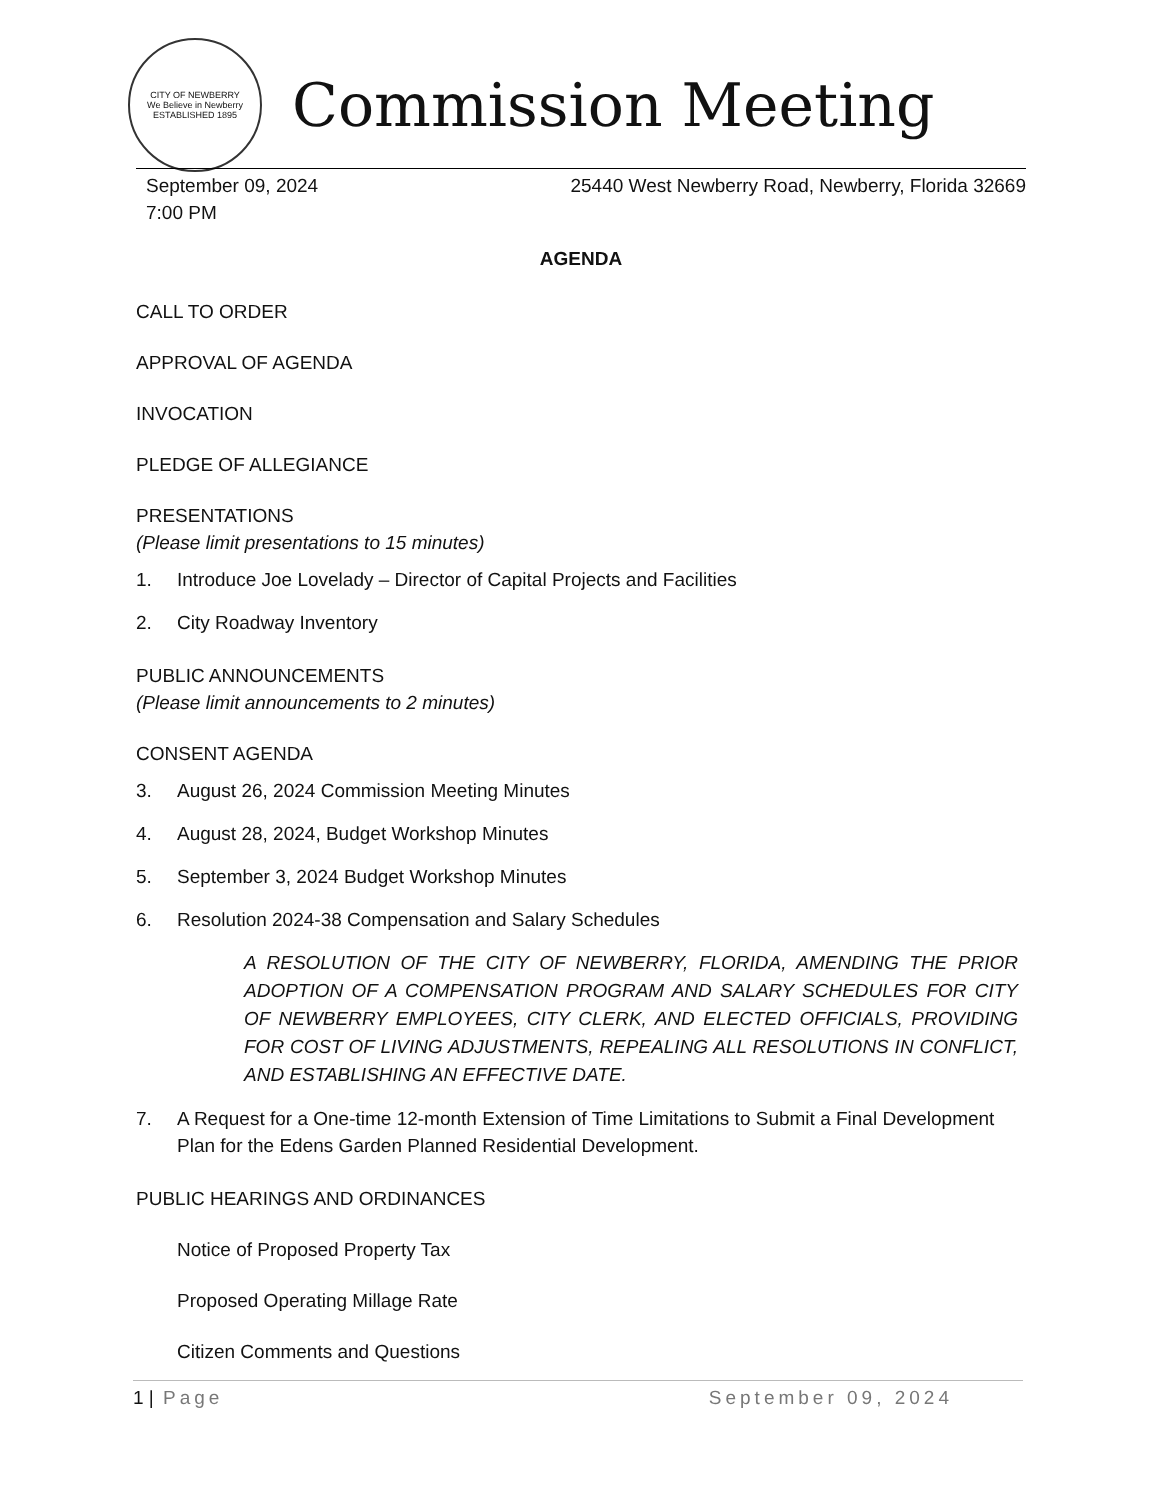CITY OF NEWBERRY
We Believe in Newberry
ESTABLISHED 1895
Commission Meeting
September 09, 2024
7:00 PM
25440 West Newberry Road, Newberry, Florida 32669
AGENDA
CALL TO ORDER
APPROVAL OF AGENDA
INVOCATION
PLEDGE OF ALLEGIANCE
PRESENTATIONS
(Please limit presentations to 15 minutes)
1. Introduce Joe Lovelady – Director of Capital Projects and Facilities
2. City Roadway Inventory
PUBLIC ANNOUNCEMENTS
(Please limit announcements to 2 minutes)
CONSENT AGENDA
3. August 26, 2024 Commission Meeting Minutes
4. August 28, 2024, Budget Workshop Minutes
5. September 3, 2024 Budget Workshop Minutes
6. Resolution 2024-38 Compensation and Salary Schedules
A RESOLUTION OF THE CITY OF NEWBERRY, FLORIDA, AMENDING THE PRIOR ADOPTION OF A COMPENSATION PROGRAM AND SALARY SCHEDULES FOR CITY OF NEWBERRY EMPLOYEES, CITY CLERK, AND ELECTED OFFICIALS, PROVIDING FOR COST OF LIVING ADJUSTMENTS, REPEALING ALL RESOLUTIONS IN CONFLICT, AND ESTABLISHING AN EFFECTIVE DATE.
7. A Request for a One-time 12-month Extension of Time Limitations to Submit a Final Development Plan for the Edens Garden Planned Residential Development.
PUBLIC HEARINGS AND ORDINANCES
Notice of Proposed Property Tax
Proposed Operating Millage Rate
Citizen Comments and Questions
1 | Page September 09, 2024